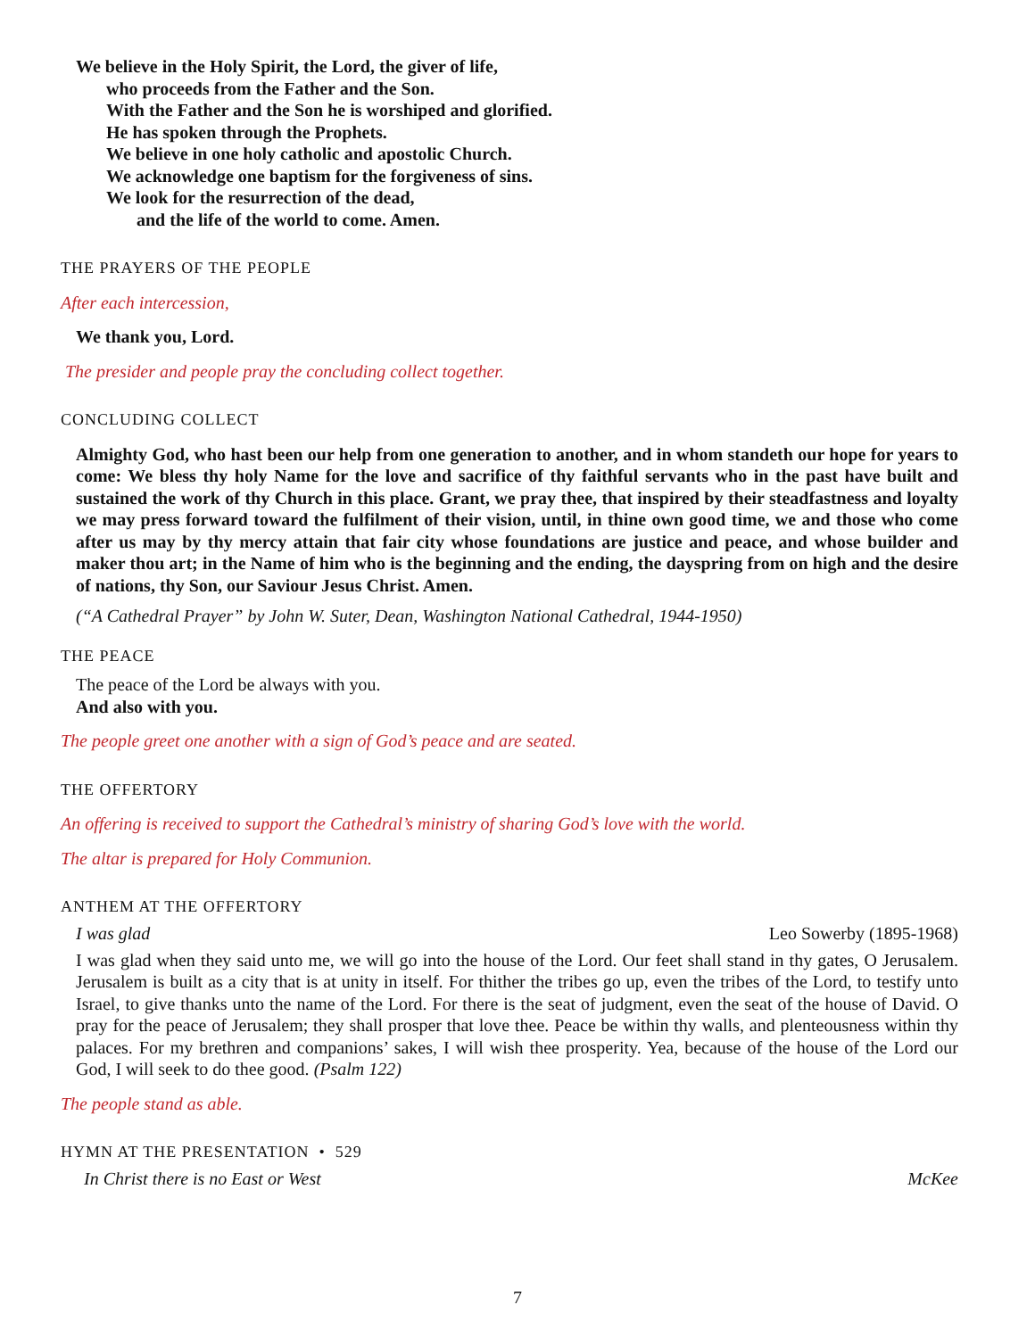We believe in the Holy Spirit, the Lord, the giver of life,
who proceeds from the Father and the Son.
With the Father and the Son he is worshiped and glorified.
He has spoken through the Prophets.
We believe in one holy catholic and apostolic Church.
We acknowledge one baptism for the forgiveness of sins.
We look for the resurrection of the dead,
and the life of the world to come. Amen.
THE PRAYERS OF THE PEOPLE
After each intercession,
We thank you, Lord.
The presider and people pray the concluding collect together.
CONCLUDING COLLECT
Almighty God, who hast been our help from one generation to another, and in whom standeth our hope for years to come: We bless thy holy Name for the love and sacrifice of thy faithful servants who in the past have built and sustained the work of thy Church in this place. Grant, we pray thee, that inspired by their steadfastness and loyalty we may press forward toward the fulfilment of their vision, until, in thine own good time, we and those who come after us may by thy mercy attain that fair city whose foundations are justice and peace, and whose builder and maker thou art; in the Name of him who is the beginning and the ending, the dayspring from on high and the desire of nations, thy Son, our Saviour Jesus Christ. Amen.
(“A Cathedral Prayer” by John W. Suter, Dean, Washington National Cathedral, 1944-1950)
THE PEACE
The peace of the Lord be always with you.
And also with you.
The people greet one another with a sign of God’s peace and are seated.
THE OFFERTORY
An offering is received to support the Cathedral’s ministry of sharing God’s love with the world.
The altar is prepared for Holy Communion.
ANTHEM AT THE OFFERTORY
I was glad Leo Sowerby (1895-1968)
I was glad when they said unto me, we will go into the house of the Lord. Our feet shall stand in thy gates, O Jerusalem. Jerusalem is built as a city that is at unity in itself. For thither the tribes go up, even the tribes of the Lord, to testify unto Israel, to give thanks unto the name of the Lord. For there is the seat of judgment, even the seat of the house of David. O pray for the peace of Jerusalem; they shall prosper that love thee. Peace be within thy walls, and plenteousness within thy palaces. For my brethren and companions’ sakes, I will wish thee prosperity. Yea, because of the house of the Lord our God, I will seek to do thee good. (Psalm 122)
The people stand as able.
HYMN AT THE PRESENTATION • 529
In Christ there is no East or West McKee
7